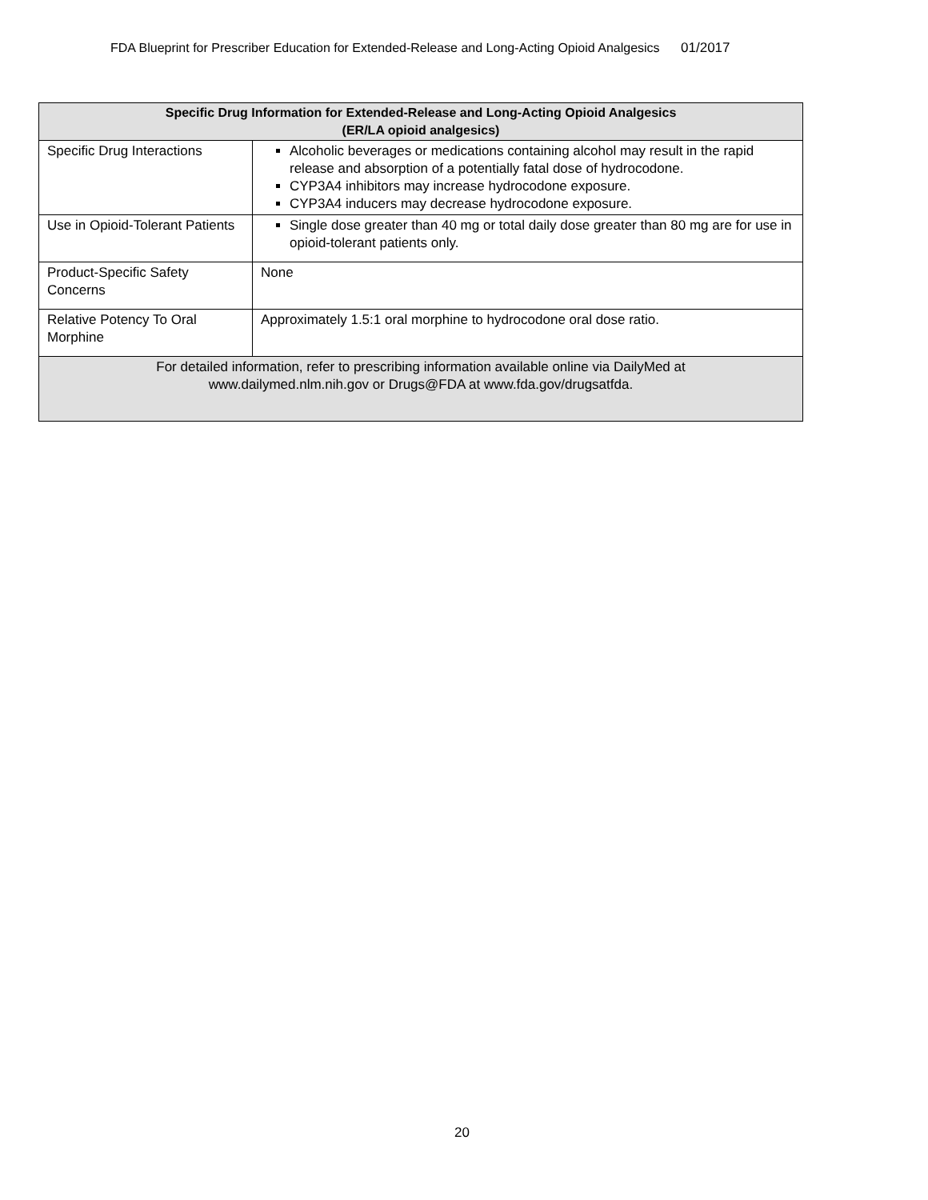FDA Blueprint for Prescriber Education for Extended-Release and Long-Acting Opioid Analgesics 01/2017
| Specific Drug Information for Extended-Release and Long-Acting Opioid Analgesics (ER/LA opioid analgesics) | |
| --- | --- |
| Specific Drug Interactions | Alcoholic beverages or medications containing alcohol may result in the rapid release and absorption of a potentially fatal dose of hydrocodone. CYP3A4 inhibitors may increase hydrocodone exposure. CYP3A4 inducers may decrease hydrocodone exposure. |
| Use in Opioid-Tolerant Patients | Single dose greater than 40 mg or total daily dose greater than 80 mg are for use in opioid-tolerant patients only. |
| Product-Specific Safety Concerns | None |
| Relative Potency To Oral Morphine | Approximately 1.5:1 oral morphine to hydrocodone oral dose ratio. |
| For detailed information, refer to prescribing information available online via DailyMed at www.dailymed.nlm.nih.gov or Drugs@FDA at www.fda.gov/drugsatfda . | |
20